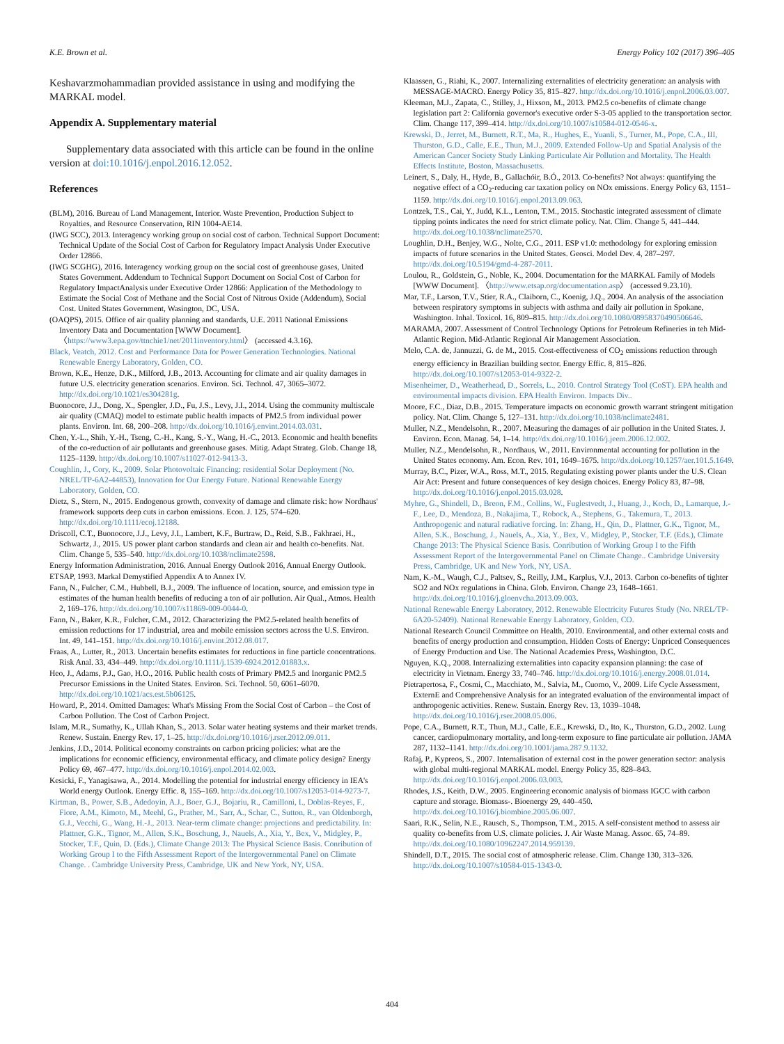K.E. Brown et al. Energy Policy 102 (2017) 396–405
Keshavarzmohammadian provided assistance in using and modifying the MARKAL model.
Appendix A. Supplementary material
Supplementary data associated with this article can be found in the online version at doi:10.1016/j.enpol.2016.12.052.
References
(BLM), 2016. Bureau of Land Management, Interior. Waste Prevention, Production Subject to Royalties, and Resource Conservation, RIN 1004-AE14.
(IWG SCC), 2013. Interagency working group on social cost of carbon. Technical Support Document: Technical Update of the Social Cost of Carbon for Regulatory Impact Analysis Under Executive Order 12866.
(IWG SCGHG), 2016. Interagency working group on the social cost of greenhouse gases, United States Government. Addendum to Technical Support Document on Social Cost of Carbon for Regulatory ImpactAnalysis under Executive Order 12866: Application of the Methodology to Estimate the Social Cost of Methane and the Social Cost of Nitrous Oxide (Addendum), Social Cost. United States Government, Wasington, DC, USA.
(OAQPS), 2015. Office of air quality planning and standards, U.E. 2011 National Emissions Inventory Data and Documentation [WWW Document]. 〈https://www3.epa.gov/ttnchie1/net/2011inventory.html〉 (accessed 4.3.16).
Black, Veatch, 2012. Cost and Performance Data for Power Generation Technologies. National Renewable Energy Laboratory, Golden, CO.
Brown, K.E., Henze, D.K., Milford, J.B., 2013. Accounting for climate and air quality damages in future U.S. electricity generation scenarios. Environ. Sci. Technol. 47, 3065–3072. http://dx.doi.org/10.1021/es304281g.
Buonocore, J.J., Dong, X., Spengler, J.D., Fu, J.S., Levy, J.I., 2014. Using the community multiscale air quality (CMAQ) model to estimate public health impacts of PM2.5 from individual power plants. Environ. Int. 68, 200–208. http://dx.doi.org/10.1016/j.envint.2014.03.031.
Chen, Y.-L., Shih, Y.-H., Tseng, C.-H., Kang, S.-Y., Wang, H.-C., 2013. Economic and health benefits of the co-reduction of air pollutants and greenhouse gases. Mitig. Adapt Strateg. Glob. Change 18, 1125–1139. http://dx.doi.org/10.1007/s11027-012-9413-3.
Coughlin, J., Cory, K., 2009. Solar Photovoltaic Financing: residential Solar Deployment (No. NREL/TP-6A2-44853), Innovation for Our Energy Future. National Renewable Energy Laboratory, Golden, CO.
Dietz, S., Stern, N., 2015. Endogenous growth, convexity of damage and climate risk: how Nordhaus' framework supports deep cuts in carbon emissions. Econ. J. 125, 574–620. http://dx.doi.org/10.1111/ecoj.12188.
Driscoll, C.T., Buonocore, J.J., Levy, J.I., Lambert, K.F., Burtraw, D., Reid, S.B., Fakhraei, H., Schwartz, J., 2015. US power plant carbon standards and clean air and health co-benefits. Nat. Clim. Change 5, 535–540. http://dx.doi.org/10.1038/nclimate2598.
Energy Information Administration, 2016. Annual Energy Outlook 2016, Annual Energy Outlook.
ETSAP, 1993. Markal Demystified Appendix A to Annex IV.
Fann, N., Fulcher, C.M., Hubbell, B.J., 2009. The influence of location, source, and emission type in estimates of the human health benefits of reducing a ton of air pollution. Air Qual., Atmos. Health 2, 169–176. http://dx.doi.org/10.1007/s11869-009-0044-0.
Fann, N., Baker, K.R., Fulcher, C.M., 2012. Characterizing the PM2.5-related health benefits of emission reductions for 17 industrial, area and mobile emission sectors across the U.S. Environ. Int. 49, 141–151. http://dx.doi.org/10.1016/j.envint.2012.08.017.
Fraas, A., Lutter, R., 2013. Uncertain benefits estimates for reductions in fine particle concentrations. Risk Anal. 33, 434–449. http://dx.doi.org/10.1111/j.1539-6924.2012.01883.x.
Heo, J., Adams, P.J., Gao, H.O., 2016. Public health costs of Primary PM2.5 and Inorganic PM2.5 Precursor Emissions in the United States. Environ. Sci. Technol. 50, 6061–6070. http://dx.doi.org/10.1021/acs.est.5b06125.
Howard, P., 2014. Omitted Damages: What's Missing From the Social Cost of Carbon – the Cost of Carbon Pollution. The Cost of Carbon Project.
Islam, M.R., Sumathy, K., Ullah Khan, S., 2013. Solar water heating systems and their market trends. Renew. Sustain. Energy Rev. 17, 1–25. http://dx.doi.org/10.1016/j.rser.2012.09.011.
Jenkins, J.D., 2014. Political economy constraints on carbon pricing policies: what are the implications for economic efficiency, environmental efficacy, and climate policy design? Energy Policy 69, 467–477. http://dx.doi.org/10.1016/j.enpol.2014.02.003.
Kesicki, F., Yanagisawa, A., 2014. Modelling the potential for industrial energy efficiency in IEA's World energy Outlook. Energy Effic. 8, 155–169. http://dx.doi.org/10.1007/s12053-014-9273-7.
Kirtman, B., Power, S.B., Adedoyin, A.J., Boer, G.J., Bojariu, R., Camilloni, I., Doblas-Reyes, F., Fiore, A.M., Kimoto, M., Meehl, G., Prather, M., Sarr, A., Schar, C., Sutton, R., van Oldenborgh, G.J., Vecchi, G., Wang, H.-J., 2013. Near-term climate change: projections and predictability. In: Plattner, G.K., Tignor, M., Allen, S.K., Boschung, J., Nauels, A., Xia, Y., Bex, V., Midgley, P., Stocker, T.F., Quin, D. (Eds.), Climate Change 2013: The Physical Science Basis. Conribution of Working Group I to the Fifth Assessment Report of the Intergovernmental Panel on Climate Change. . Cambridge University Press, Cambridge, UK and New York, NY, USA.
Klaassen, G., Riahi, K., 2007. Internalizing externalities of electricity generation: an analysis with MESSAGE-MACRO. Energy Policy 35, 815–827. http://dx.doi.org/10.1016/j.enpol.2006.03.007.
Kleeman, M.J., Zapata, C., Stilley, J., Hixson, M., 2013. PM2.5 co-benefits of climate change legislation part 2: California governor's executive order S-3-05 applied to the transportation sector. Clim. Change 117, 399–414. http://dx.doi.org/10.1007/s10584-012-0546-x.
Krewski, D., Jerret, M., Burnett, R.T., Ma, R., Hughes, E., Yuanli, S., Turner, M., Pope, C.A., III, Thurston, G.D., Calle, E.E., Thun, M.J., 2009. Extended Follow-Up and Spatial Analysis of the American Cancer Society Study Linking Particulate Air Pollution and Mortality. The Health Effects Institute, Boston, Massachusetts.
Leinert, S., Daly, H., Hyde, B., Gallachóir, B.Ó., 2013. Co-benefits? Not always: quantifying the negative effect of a CO<sub>2</sub>-reducing car taxation policy on NOx emissions. Energy Policy 63, 1151–1159. http://dx.doi.org/10.1016/j.enpol.2013.09.063.
Lontzek, T.S., Cai, Y., Judd, K.L., Lenton, T.M., 2015. Stochastic integrated assessment of climate tipping points indicates the need for strict climate policy. Nat. Clim. Change 5, 441–444. http://dx.doi.org/10.1038/nclimate2570.
Loughlin, D.H., Benjey, W.G., Nolte, C.G., 2011. ESP v1.0: methodology for exploring emission impacts of future scenarios in the United States. Geosci. Model Dev. 4, 287–297. http://dx.doi.org/10.5194/gmd-4-287-2011.
Loulou, R., Goldstein, G., Noble, K., 2004. Documentation for the MARKAL Family of Models [WWW Document]. 〈http://www.etsap.org/documentation.asp〉 (accessed 9.23.10).
Mar, T.F., Larson, T.V., Stier, R.A., Claiborn, C., Koenig, J.Q., 2004. An analysis of the association between respiratory symptoms in subjects with asthma and daily air pollution in Spokane, Washington. Inhal. Toxicol. 16, 809–815. http://dx.doi.org/10.1080/08958370490506646.
MARAMA, 2007. Assessment of Control Technology Options for Petroleum Refineries in teh Mid-Atlantic Region. Mid-Atlantic Regional Air Management Association.
Melo, C.A. de, Jannuzzi, G. de M., 2015. Cost-effectiveness of CO<sub>2</sub> emissions reduction through energy efficiency in Brazilian building sector. Energy Effic. 8, 815–826. http://dx.doi.org/10.1007/s12053-014-9322-2.
Misenheimer, D., Weatherhead, D., Sorrels, L., 2010. Control Strategy Tool (CoST). EPA health and environmental impacts division. EPA Health Environ. Impacts Div..
Moore, F.C., Diaz, D.B., 2015. Temperature impacts on economic growth warrant stringent mitigation policy. Nat. Clim. Change 5, 127–131. http://dx.doi.org/10.1038/nclimate2481.
Muller, N.Z., Mendelsohn, R., 2007. Measuring the damages of air pollution in the United States. J. Environ. Econ. Manag. 54, 1–14. http://dx.doi.org/10.1016/j.jeem.2006.12.002.
Muller, N.Z., Mendelsohn, R., Nordhaus, W., 2011. Environmental accounting for pollution in the United States economy. Am. Econ. Rev. 101, 1649–1675. http://dx.doi.org/10.1257/aer.101.5.1649.
Murray, B.C., Pizer, W.A., Ross, M.T., 2015. Regulating existing power plants under the U.S. Clean Air Act: Present and future consequences of key design choices. Energy Policy 83, 87–98. http://dx.doi.org/10.1016/j.enpol.2015.03.028.
Myhre, G., Shindell, D., Breon, F.M., Collins, W., Fuglestvedt, J., Huang, J., Koch, D., Lamarque, J.-F., Lee, D., Mendoza, B., Nakajima, T., Robock, A., Stephens, G., Takemura, T., 2013. Anthropogenic and natural radiative forcing. In: Zhang, H., Qin, D., Plattner, G.K., Tignor, M., Allen, S.K., Boschung, J., Nauels, A., Xia, Y., Bex, V., Midgley, P., Stocker, T.F. (Eds.), Climate Change 2013: The Physical Science Basis. Conribution of Working Group I to the Fifth Assessment Report of the Intergovernmental Panel on Climate Change.. Cambridge University Press, Cambridge, UK and New York, NY, USA.
Nam, K.-M., Waugh, C.J., Paltsev, S., Reilly, J.M., Karplus, V.J., 2013. Carbon co-benefits of tighter SO2 and NOx regulations in China. Glob. Environ. Change 23, 1648–1661. http://dx.doi.org/10.1016/j.gloenvcha.2013.09.003.
National Renewable Energy Laboratory, 2012. Renewable Electricity Futures Study (No. NREL/TP-6A20-52409). National Renewable Energy Laboratory, Golden, CO.
National Research Council Committee on Health, 2010. Environmental, and other external costs and benefits of energy production and consumption. Hidden Costs of Energy: Unpriced Consequences of Energy Production and Use. The National Academies Press, Washington, D.C.
Nguyen, K.Q., 2008. Internalizing externalities into capacity expansion planning: the case of electricity in Vietnam. Energy 33, 740–746. http://dx.doi.org/10.1016/j.energy.2008.01.014.
Pietrapertosa, F., Cosmi, C., Macchiato, M., Salvia, M., Cuomo, V., 2009. Life Cycle Assessment, ExternE and Comprehensive Analysis for an integrated evaluation of the environmental impact of anthropogenic activities. Renew. Sustain. Energy Rev. 13, 1039–1048. http://dx.doi.org/10.1016/j.rser.2008.05.006.
Pope, C.A., Burnett, R.T., Thun, M.J., Calle, E.E., Krewski, D., Ito, K., Thurston, G.D., 2002. Lung cancer, cardiopulmonary mortality, and long-term exposure to fine particulate air pollution. JAMA 287, 1132–1141. http://dx.doi.org/10.1001/jama.287.9.1132.
Rafaj, P., Kypreos, S., 2007. Internalisation of external cost in the power generation sector: analysis with global multi-regional MARKAL model. Energy Policy 35, 828–843. http://dx.doi.org/10.1016/j.enpol.2006.03.003.
Rhodes, J.S., Keith, D.W., 2005. Engineering economic analysis of biomass IGCC with carbon capture and storage. Biomass-. Bioenergy 29, 440–450. http://dx.doi.org/10.1016/j.biombioe.2005.06.007.
Saari, R.K., Selin, N.E., Rausch, S., Thompson, T.M., 2015. A self-consistent method to assess air quality co-benefits from U.S. climate policies. J. Air Waste Manag. Assoc. 65, 74–89. http://dx.doi.org/10.1080/10962247.2014.959139.
Shindell, D.T., 2015. The social cost of atmospheric release. Clim. Change 130, 313–326. http://dx.doi.org/10.1007/s10584-015-1343-0.
404